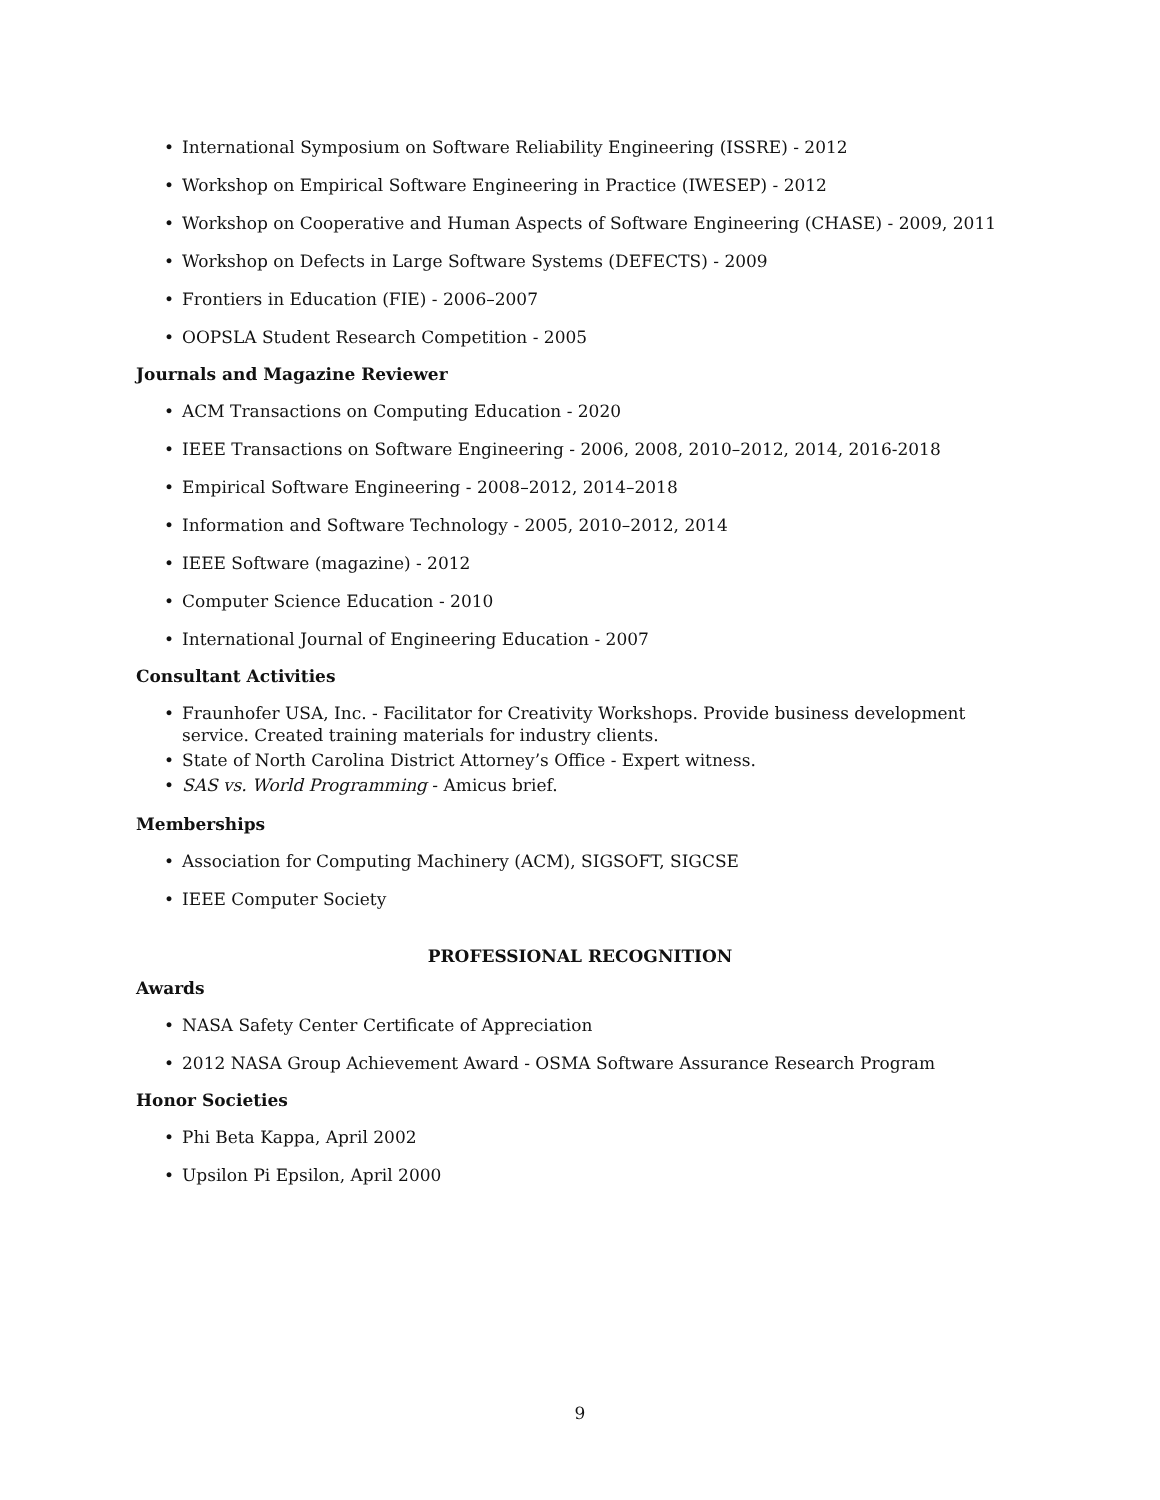International Symposium on Software Reliability Engineering (ISSRE) - 2012
Workshop on Empirical Software Engineering in Practice (IWESEP) - 2012
Workshop on Cooperative and Human Aspects of Software Engineering (CHASE) - 2009, 2011
Workshop on Defects in Large Software Systems (DEFECTS) - 2009
Frontiers in Education (FIE) - 2006–2007
OOPSLA Student Research Competition - 2005
Journals and Magazine Reviewer
ACM Transactions on Computing Education - 2020
IEEE Transactions on Software Engineering - 2006, 2008, 2010–2012, 2014, 2016-2018
Empirical Software Engineering - 2008–2012, 2014–2018
Information and Software Technology - 2005, 2010–2012, 2014
IEEE Software (magazine) - 2012
Computer Science Education - 2010
International Journal of Engineering Education - 2007
Consultant Activities
Fraunhofer USA, Inc. - Facilitator for Creativity Workshops. Provide business development service. Created training materials for industry clients.
State of North Carolina District Attorney’s Office - Expert witness.
SAS vs. World Programming - Amicus brief.
Memberships
Association for Computing Machinery (ACM), SIGSOFT, SIGCSE
IEEE Computer Society
PROFESSIONAL RECOGNITION
Awards
NASA Safety Center Certificate of Appreciation
2012 NASA Group Achievement Award - OSMA Software Assurance Research Program
Honor Societies
Phi Beta Kappa, April 2002
Upsilon Pi Epsilon, April 2000
9